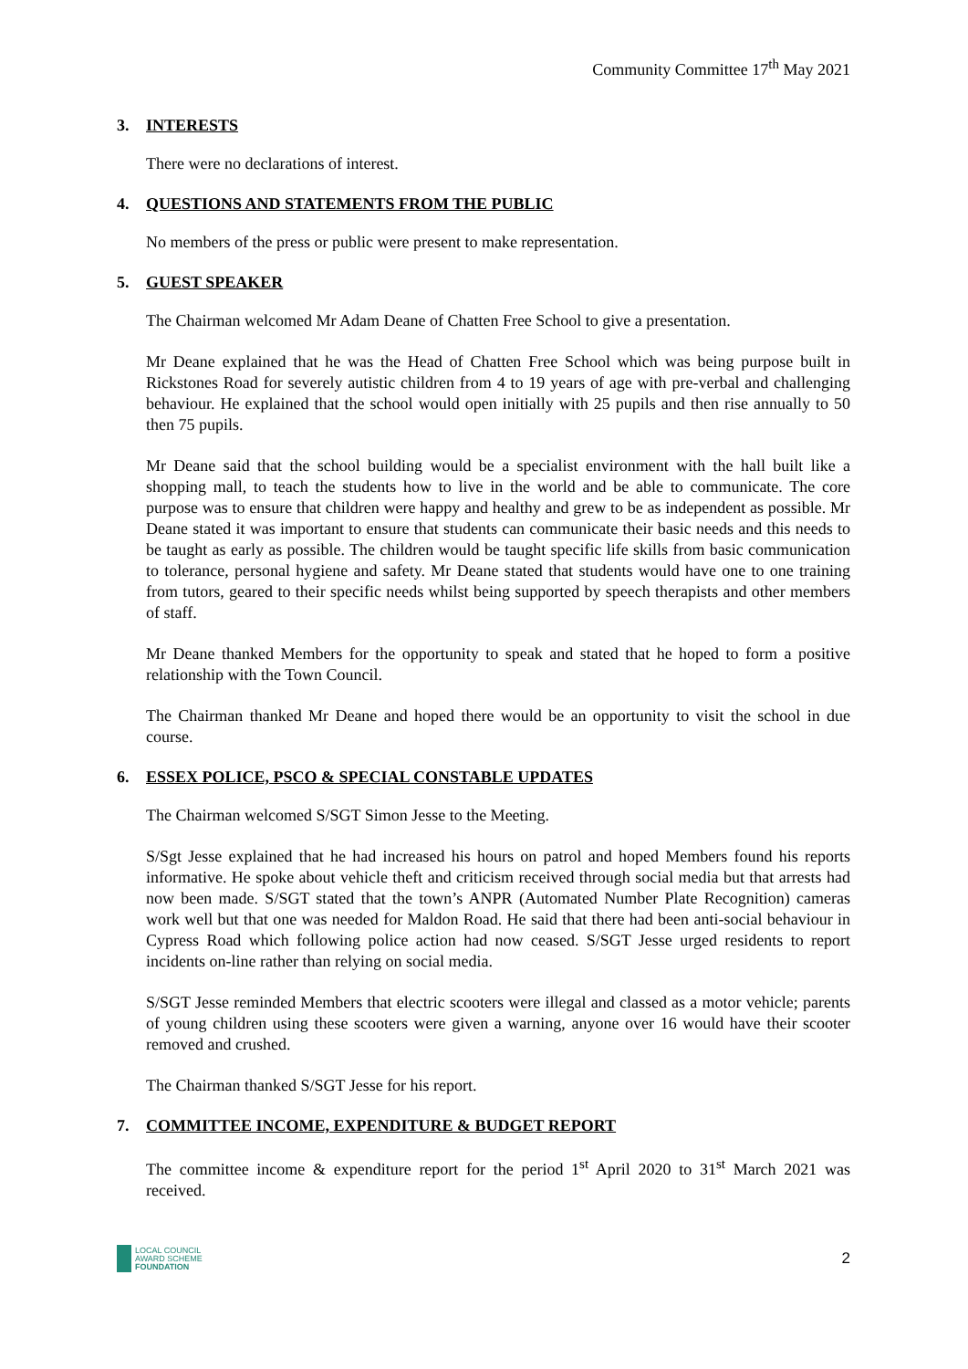Community Committee 17<sup>th</sup> May 2021
3. INTERESTS
There were no declarations of interest.
4. QUESTIONS AND STATEMENTS FROM THE PUBLIC
No members of the press or public were present to make representation.
5. GUEST SPEAKER
The Chairman welcomed Mr Adam Deane of Chatten Free School to give a presentation.
Mr Deane explained that he was the Head of Chatten Free School which was being purpose built in Rickstones Road for severely autistic children from 4 to 19 years of age with pre-verbal and challenging behaviour. He explained that the school would open initially with 25 pupils and then rise annually to 50 then 75 pupils.
Mr Deane said that the school building would be a specialist environment with the hall built like a shopping mall, to teach the students how to live in the world and be able to communicate. The core purpose was to ensure that children were happy and healthy and grew to be as independent as possible. Mr Deane stated it was important to ensure that students can communicate their basic needs and this needs to be taught as early as possible. The children would be taught specific life skills from basic communication to tolerance, personal hygiene and safety. Mr Deane stated that students would have one to one training from tutors, geared to their specific needs whilst being supported by speech therapists and other members of staff.
Mr Deane thanked Members for the opportunity to speak and stated that he hoped to form a positive relationship with the Town Council.
The Chairman thanked Mr Deane and hoped there would be an opportunity to visit the school in due course.
6. ESSEX POLICE, PSCO & SPECIAL CONSTABLE UPDATES
The Chairman welcomed S/SGT Simon Jesse to the Meeting.
S/Sgt Jesse explained that he had increased his hours on patrol and hoped Members found his reports informative. He spoke about vehicle theft and criticism received through social media but that arrests had now been made. S/SGT stated that the town’s ANPR (Automated Number Plate Recognition) cameras work well but that one was needed for Maldon Road. He said that there had been anti-social behaviour in Cypress Road which following police action had now ceased. S/SGT Jesse urged residents to report incidents on-line rather than relying on social media.
S/SGT Jesse reminded Members that electric scooters were illegal and classed as a motor vehicle; parents of young children using these scooters were given a warning, anyone over 16 would have their scooter removed and crushed.
The Chairman thanked S/SGT Jesse for his report.
7. COMMITTEE INCOME, EXPENDITURE & BUDGET REPORT
The committee income & expenditure report for the period 1<sup>st</sup> April 2020 to 31<sup>st</sup> March 2021 was received.
LOCAL COUNCIL
AWARD SCHEME
FOUNDATION
2